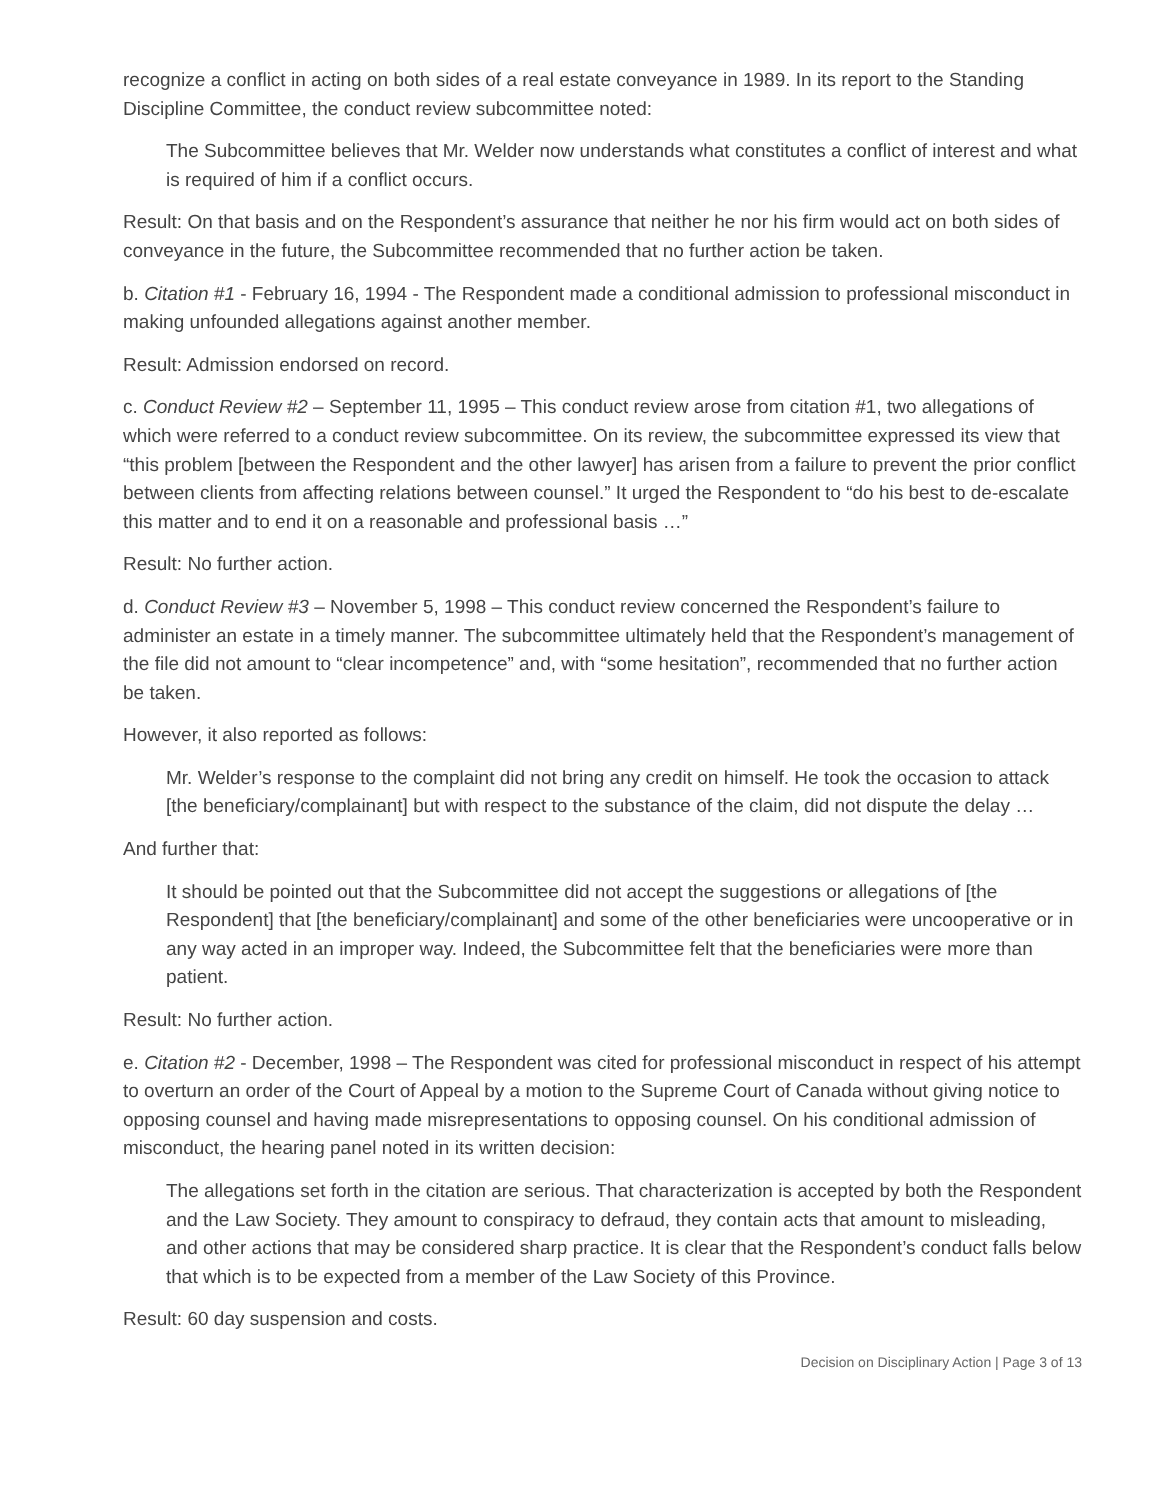recognize a conflict in acting on both sides of a real estate conveyance in 1989. In its report to the Standing Discipline Committee, the conduct review subcommittee noted:
The Subcommittee believes that Mr. Welder now understands what constitutes a conflict of interest and what is required of him if a conflict occurs.
Result: On that basis and on the Respondent’s assurance that neither he nor his firm would act on both sides of conveyance in the future, the Subcommittee recommended that no further action be taken.
b. Citation #1 - February 16, 1994 - The Respondent made a conditional admission to professional misconduct in making unfounded allegations against another member.
Result: Admission endorsed on record.
c. Conduct Review #2 – September 11, 1995 – This conduct review arose from citation #1, two allegations of which were referred to a conduct review subcommittee. On its review, the subcommittee expressed its view that “this problem [between the Respondent and the other lawyer] has arisen from a failure to prevent the prior conflict between clients from affecting relations between counsel.” It urged the Respondent to “do his best to de-escalate this matter and to end it on a reasonable and professional basis …”
Result: No further action.
d. Conduct Review #3 – November 5, 1998 – This conduct review concerned the Respondent’s failure to administer an estate in a timely manner. The subcommittee ultimately held that the Respondent’s management of the file did not amount to “clear incompetence” and, with “some hesitation”, recommended that no further action be taken.
However, it also reported as follows:
Mr. Welder’s response to the complaint did not bring any credit on himself. He took the occasion to attack [the beneficiary/complainant] but with respect to the substance of the claim, did not dispute the delay …
And further that:
It should be pointed out that the Subcommittee did not accept the suggestions or allegations of [the Respondent] that [the beneficiary/complainant] and some of the other beneficiaries were uncooperative or in any way acted in an improper way. Indeed, the Subcommittee felt that the beneficiaries were more than patient.
Result: No further action.
e. Citation #2 - December, 1998 – The Respondent was cited for professional misconduct in respect of his attempt to overturn an order of the Court of Appeal by a motion to the Supreme Court of Canada without giving notice to opposing counsel and having made misrepresentations to opposing counsel. On his conditional admission of misconduct, the hearing panel noted in its written decision:
The allegations set forth in the citation are serious. That characterization is accepted by both the Respondent and the Law Society. They amount to conspiracy to defraud, they contain acts that amount to misleading, and other actions that may be considered sharp practice. It is clear that the Respondent’s conduct falls below that which is to be expected from a member of the Law Society of this Province.
Result: 60 day suspension and costs.
Decision on Disciplinary Action | Page 3 of 13